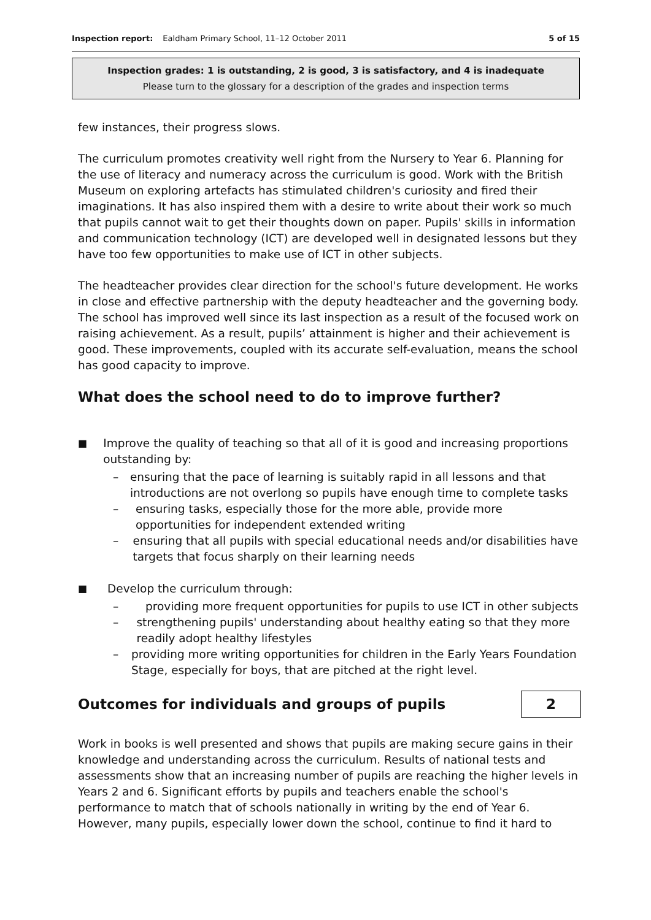Inspection report: Ealdham Primary School, 11–12 October 2011 5 of 15
Inspection grades: 1 is outstanding, 2 is good, 3 is satisfactory, and 4 is inadequate
Please turn to the glossary for a description of the grades and inspection terms
few instances, their progress slows.
The curriculum promotes creativity well right from the Nursery to Year 6. Planning for the use of literacy and numeracy across the curriculum is good. Work with the British Museum on exploring artefacts has stimulated children's curiosity and fired their imaginations. It has also inspired them with a desire to write about their work so much that pupils cannot wait to get their thoughts down on paper. Pupils' skills in information and communication technology (ICT) are developed well in designated lessons but they have too few opportunities to make use of ICT in other subjects.
The headteacher provides clear direction for the school's future development. He works in close and effective partnership with the deputy headteacher and the governing body. The school has improved well since its last inspection as a result of the focused work on raising achievement. As a result, pupils’ attainment is higher and their achievement is good. These improvements, coupled with its accurate self-evaluation, means the school has good capacity to improve.
What does the school need to do to improve further?
■ Improve the quality of teaching so that all of it is good and increasing proportions outstanding by:
– ensuring that the pace of learning is suitably rapid in all lessons and that introductions are not overlong so pupils have enough time to complete tasks
– ensuring tasks, especially those for the more able, provide more opportunities for independent extended writing
– ensuring that all pupils with special educational needs and/or disabilities have targets that focus sharply on their learning needs
■ Develop the curriculum through:
– providing more frequent opportunities for pupils to use ICT in other subjects
– strengthening pupils' understanding about healthy eating so that they more readily adopt healthy lifestyles
– providing more writing opportunities for children in the Early Years Foundation Stage, especially for boys, that are pitched at the right level.
Outcomes for individuals and groups of pupils
2
Work in books is well presented and shows that pupils are making secure gains in their knowledge and understanding across the curriculum. Results of national tests and assessments show that an increasing number of pupils are reaching the higher levels in Years 2 and 6. Significant efforts by pupils and teachers enable the school's performance to match that of schools nationally in writing by the end of Year 6. However, many pupils, especially lower down the school, continue to find it hard to